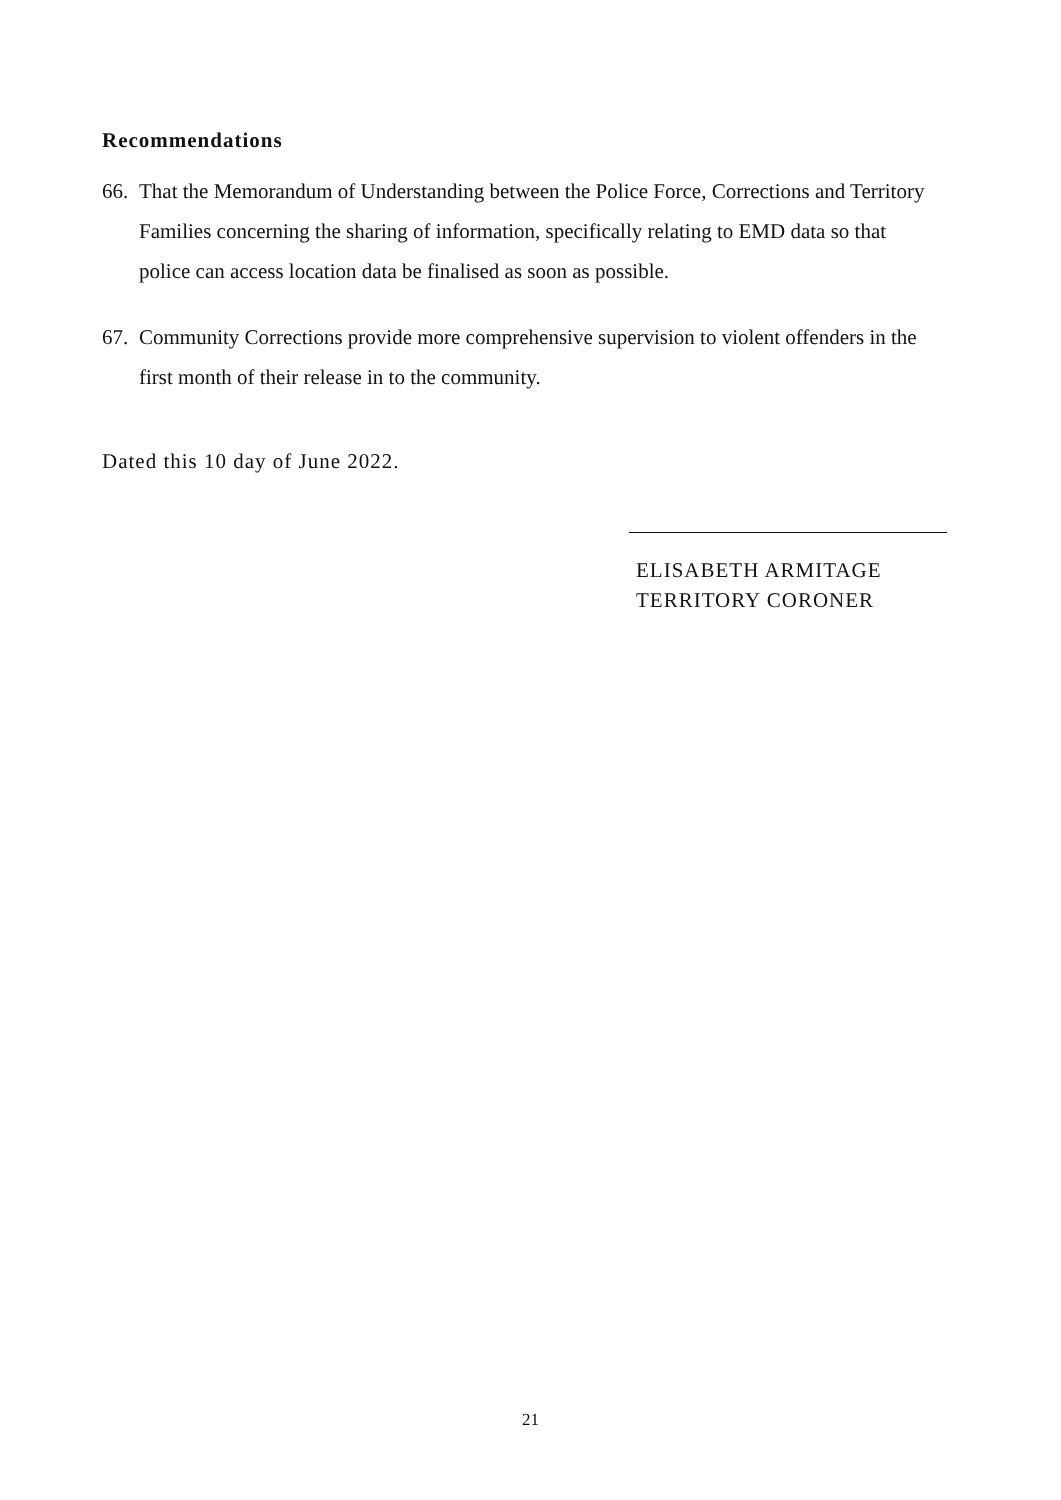Recommendations
66. That the Memorandum of Understanding between the Police Force, Corrections and Territory Families concerning the sharing of information, specifically relating to EMD data so that police can access location data be finalised as soon as possible.
67. Community Corrections provide more comprehensive supervision to violent offenders in the first month of their release in to the community.
Dated this 10 day of June 2022.
ELISABETH ARMITAGE
TERRITORY CORONER
21